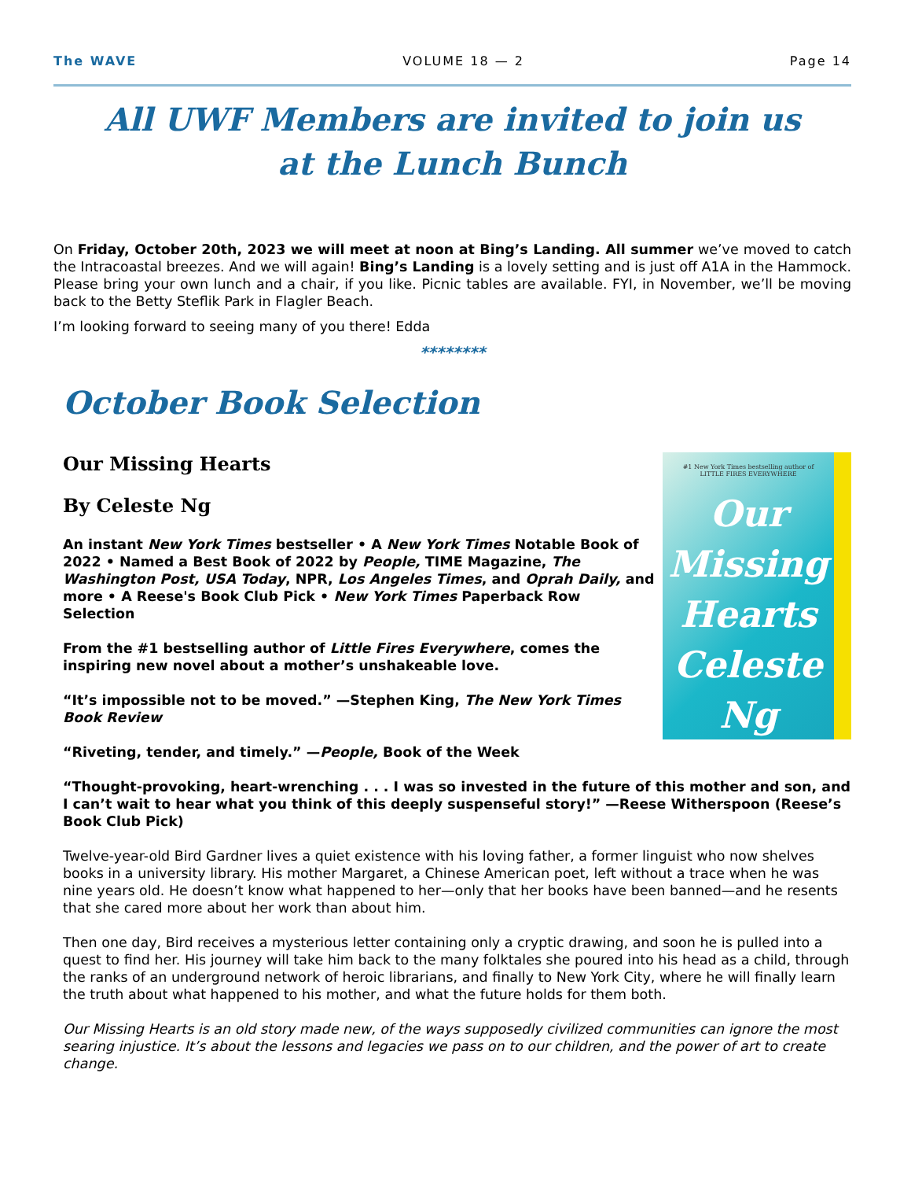The WAVE VOLUME 18 — 2 Page 14
All UWF Members are invited to join us
at the Lunch Bunch
On Friday, October 20th, 2023 we will meet at noon at Bing’s Landing. All summer we’ve moved to catch the Intracoastal breezes. And we will again! Bing’s Landing is a lovely setting and is just off A1A in the Hammock. Please bring your own lunch and a chair, if you like. Picnic tables are available. FYI, in November, we’ll be moving back to the Betty Steflik Park in Flagler Beach.
I’m looking forward to seeing many of you there! Edda
********
October Book Selection
#1 New York Times bestselling author of
LITTLE FIRES EVERYWHERE
Our
Missing
Hearts
Celeste
Ng
Our Missing Hearts
By Celeste Ng
An instant New York Times bestseller • A New York Times Notable Book of 2022 • Named a Best Book of 2022 by People, TIME Magazine, The Washington Post, USA Today, NPR, Los Angeles Times, and Oprah Daily, and more • A Reese's Book Club Pick • New York Times Paperback Row Selection
From the #1 bestselling author of Little Fires Everywhere, comes the inspiring new novel about a mother’s unshakeable love.
“It’s impossible not to be moved.” —Stephen King, The New York Times Book Review
“Riveting, tender, and timely.” —People, Book of the Week
“Thought-provoking, heart-wrenching . . . I was so invested in the future of this mother and son, and I can’t wait to hear what you think of this deeply suspenseful story!” —Reese Witherspoon (Reese’s Book Club Pick)
Twelve-year-old Bird Gardner lives a quiet existence with his loving father, a former linguist who now shelves books in a university library. His mother Margaret, a Chinese American poet, left without a trace when he was nine years old. He doesn’t know what happened to her—only that her books have been banned—and he resents that she cared more about her work than about him.
Then one day, Bird receives a mysterious letter containing only a cryptic drawing, and soon he is pulled into a quest to find her. His journey will take him back to the many folktales she poured into his head as a child, through the ranks of an underground network of heroic librarians, and finally to New York City, where he will finally learn the truth about what happened to his mother, and what the future holds for them both.
Our Missing Hearts is an old story made new, of the ways supposedly civilized communities can ignore the most searing injustice. It’s about the lessons and legacies we pass on to our children, and the power of art to create change.